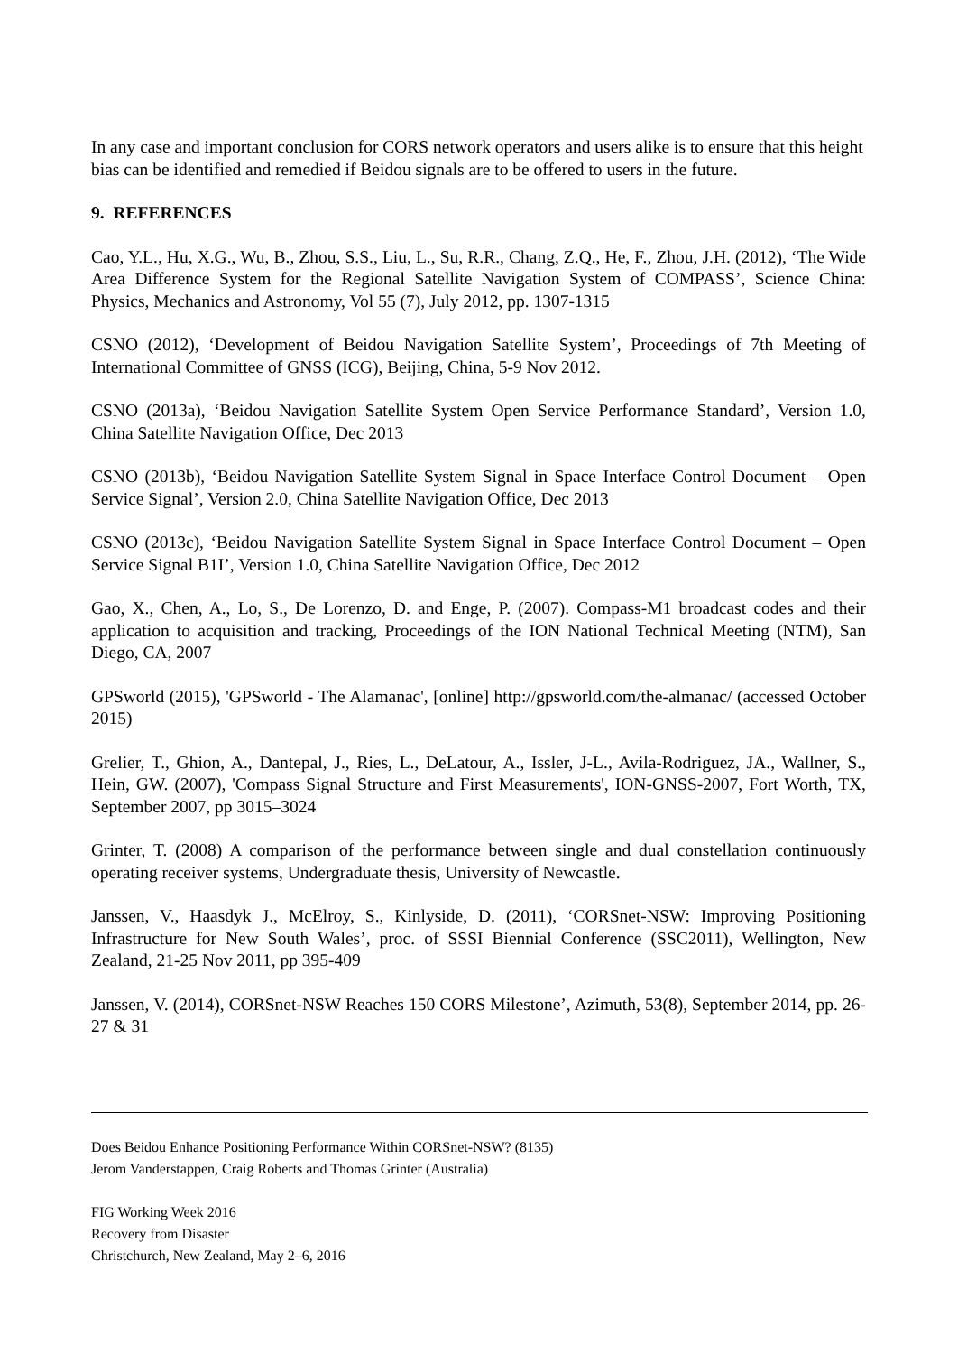In any case and important conclusion for CORS network operators and users alike is to ensure that this height bias can be identified and remedied if Beidou signals are to be offered to users in the future.
9. REFERENCES
Cao, Y.L., Hu, X.G., Wu, B., Zhou, S.S., Liu, L., Su, R.R., Chang, Z.Q., He, F., Zhou, J.H. (2012), ‘The Wide Area Difference System for the Regional Satellite Navigation System of COMPASS’, Science China: Physics, Mechanics and Astronomy, Vol 55 (7), July 2012, pp. 1307-1315
CSNO (2012), ‘Development of Beidou Navigation Satellite System’, Proceedings of 7th Meeting of International Committee of GNSS (ICG), Beijing, China, 5-9 Nov 2012.
CSNO (2013a), ‘Beidou Navigation Satellite System Open Service Performance Standard’, Version 1.0, China Satellite Navigation Office, Dec 2013
CSNO (2013b), ‘Beidou Navigation Satellite System Signal in Space Interface Control Document – Open Service Signal’, Version 2.0, China Satellite Navigation Office, Dec 2013
CSNO (2013c), ‘Beidou Navigation Satellite System Signal in Space Interface Control Document – Open Service Signal B1I’, Version 1.0, China Satellite Navigation Office, Dec 2012
Gao, X., Chen, A., Lo, S., De Lorenzo, D. and Enge, P. (2007). Compass-M1 broadcast codes and their application to acquisition and tracking, Proceedings of the ION National Technical Meeting (NTM), San Diego, CA, 2007
GPSworld (2015), 'GPSworld - The Alamanac', [online] http://gpsworld.com/the-almanac/ (accessed October 2015)
Grelier, T., Ghion, A., Dantepal, J., Ries, L., DeLatour, A., Issler, J-L., Avila-Rodriguez, JA., Wallner, S., Hein, GW. (2007), 'Compass Signal Structure and First Measurements', ION-GNSS-2007, Fort Worth, TX, September 2007, pp 3015–3024
Grinter, T. (2008) A comparison of the performance between single and dual constellation continuously operating receiver systems, Undergraduate thesis, University of Newcastle.
Janssen, V., Haasdyk J., McElroy, S., Kinlyside, D. (2011), ‘CORSnet-NSW: Improving Positioning Infrastructure for New South Wales’, proc. of SSSI Biennial Conference (SSC2011), Wellington, New Zealand, 21-25 Nov 2011, pp 395-409
Janssen, V. (2014), CORSnet-NSW Reaches 150 CORS Milestone’, Azimuth, 53(8), September 2014, pp. 26-27 & 31
Does Beidou Enhance Positioning Performance Within CORSnet-NSW? (8135)
Jerom Vanderstappen, Craig Roberts and Thomas Grinter (Australia)
FIG Working Week 2016
Recovery from Disaster
Christchurch, New Zealand, May 2–6, 2016